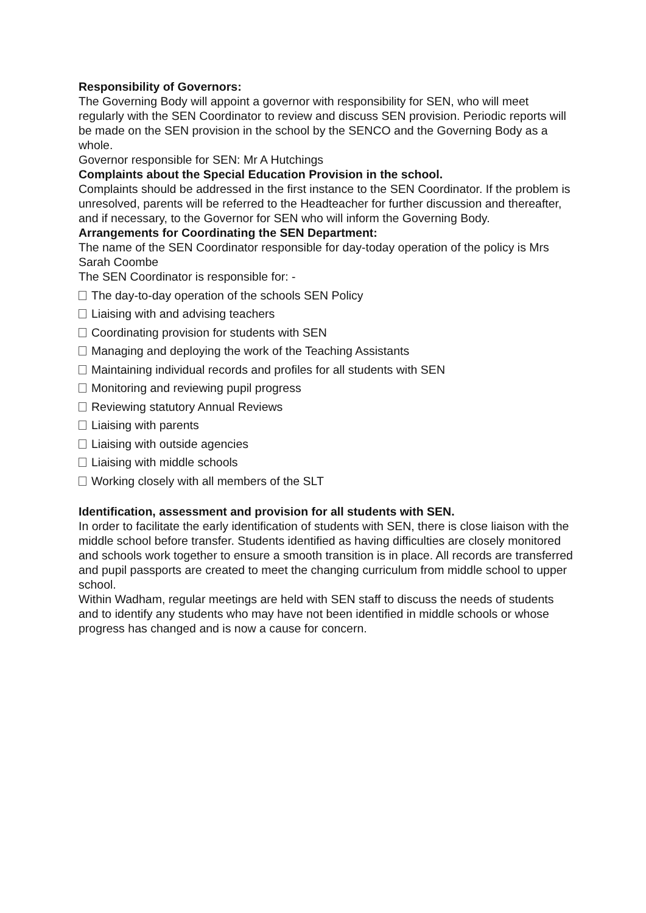Responsibility of Governors:
The Governing Body will appoint a governor with responsibility for SEN, who will meet regularly with the SEN Coordinator to review and discuss SEN provision. Periodic reports will be made on the SEN provision in the school by the SENCO and the Governing Body as a whole.
Governor responsible for SEN: Mr A Hutchings
Complaints about the Special Education Provision in the school.
Complaints should be addressed in the first instance to the SEN Coordinator. If the problem is unresolved, parents will be referred to the Headteacher for further discussion and thereafter, and if necessary, to the Governor for SEN who will inform the Governing Body.
Arrangements for Coordinating the SEN Department:
The name of the SEN Coordinator responsible for day-today operation of the policy is Mrs Sarah Coombe
The SEN Coordinator is responsible for: -
The day-to-day operation of the schools SEN Policy
Liaising with and advising teachers
Coordinating provision for students with SEN
Managing and deploying the work of the Teaching Assistants
Maintaining individual records and profiles for all students with SEN
Monitoring and reviewing pupil progress
Reviewing statutory Annual Reviews
Liaising with parents
Liaising with outside agencies
Liaising with middle schools
Working closely with all members of the SLT
Identification, assessment and provision for all students with SEN.
In order to facilitate the early identification of students with SEN, there is close liaison with the middle school before transfer. Students identified as having difficulties are closely monitored and schools work together to ensure a smooth transition is in place. All records are transferred and pupil passports are created to meet the changing curriculum from middle school to upper school.
Within Wadham, regular meetings are held with SEN staff to discuss the needs of students and to identify any students who may have not been identified in middle schools or whose progress has changed and is now a cause for concern.